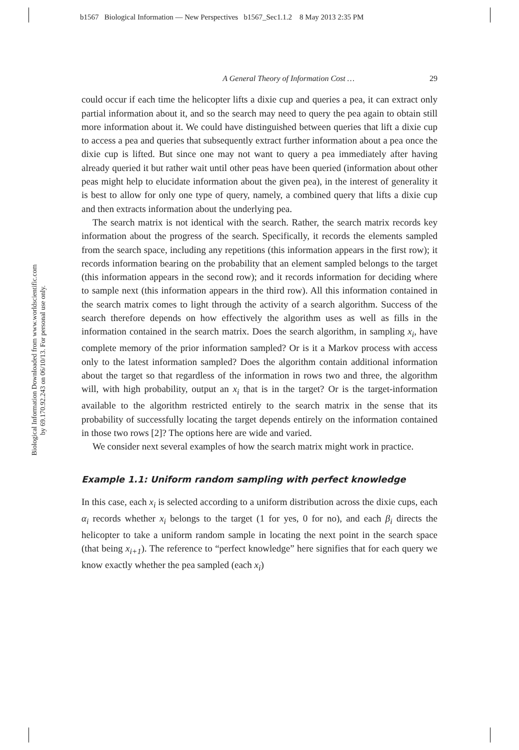b1567 Biological Information — New Perspectives b1567_Sec1.1.2 8 May 2013 2:35 PM
Biological Information Downloaded from www.worldscientific.com
by 69.170.92.243 on 06/10/13. For personal use only.
A General Theory of Information Cost … 29
could occur if each time the helicopter lifts a dixie cup and queries a pea, it can extract only partial information about it, and so the search may need to query the pea again to obtain still more information about it. We could have distinguished between queries that lift a dixie cup to access a pea and queries that subsequently extract further information about a pea once the dixie cup is lifted. But since one may not want to query a pea immediately after having already queried it but rather wait until other peas have been queried (information about other peas might help to elucidate information about the given pea), in the interest of generality it is best to allow for only one type of query, namely, a combined query that lifts a dixie cup and then extracts information about the underlying pea.
The search matrix is not identical with the search. Rather, the search matrix records key information about the progress of the search. Specifically, it records the elements sampled from the search space, including any repetitions (this information appears in the first row); it records information bearing on the probability that an element sampled belongs to the target (this information appears in the second row); and it records information for deciding where to sample next (this information appears in the third row). All this information contained in the search matrix comes to light through the activity of a search algorithm. Success of the search therefore depends on how effectively the algorithm uses as well as fills in the information contained in the search matrix. Does the search algorithm, in sampling x<sub>i</sub>, have complete memory of the prior information sampled? Or is it a Markov process with access only to the latest information sampled? Does the algorithm contain additional information about the target so that regardless of the information in rows two and three, the algorithm will, with high probability, output an x<sub>i</sub> that is in the target? Or is the target-information available to the algorithm restricted entirely to the search matrix in the sense that its probability of successfully locating the target depends entirely on the information contained in those two rows [2]? The options here are wide and varied.
We consider next several examples of how the search matrix might work in practice.
Example 1.1: Uniform random sampling with perfect knowledge
In this case, each x<sub>i</sub> is selected according to a uniform distribution across the dixie cups, each α<sub>i</sub> records whether x<sub>i</sub> belongs to the target (1 for yes, 0 for no), and each β<sub>i</sub> directs the helicopter to take a uniform random sample in locating the next point in the search space (that being x<sub>i+1</sub>). The reference to “perfect knowledge” here signifies that for each query we know exactly whether the pea sampled (each x<sub>i</sub>)